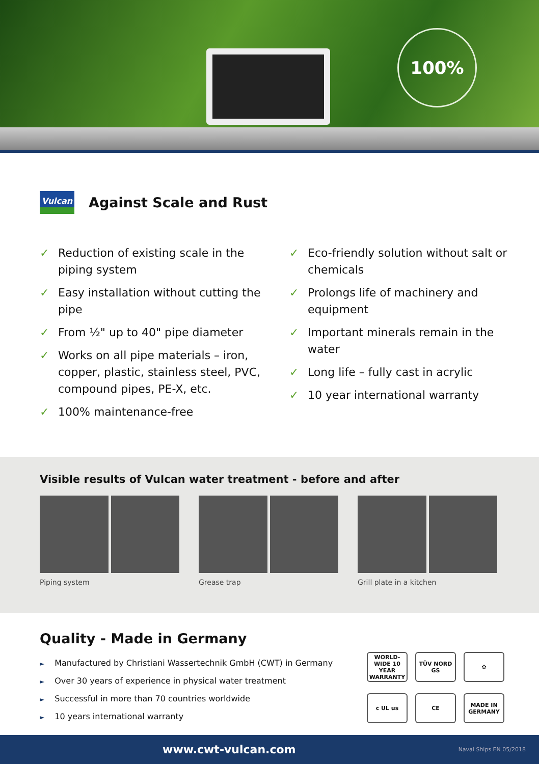100%
Vulcan
Against Scale and Rust
✓ Reduction of existing scale in the piping system
✓ Easy installation without cutting the pipe
✓ From ½" up to 40" pipe diameter
✓ Works on all pipe materials – iron, copper, plastic, stainless steel, PVC, compound pipes, PE-X, etc.
✓ 100% maintenance-free
✓ Eco-friendly solution without salt or chemicals
✓ Prolongs life of machinery and equipment
✓ Important minerals remain in the water
✓ Long life – fully cast in acrylic
✓ 10 year international warranty
Visible results of Vulcan water treatment - before and after
Piping system Grease trap Grill plate in a kitchen
Quality - Made in Germany
► Manufactured by Christiani Wassertechnik GmbH (CWT) in Germany
► Over 30 years of experience in physical water treatment
► Successful in more than 70 countries worldwide
► 10 years international warranty
WORLD-WIDE 10 YEAR WARRANTY
TÜV NORD GS
✿
c UL us
CE
MADE IN GERMANY
www.cwt-vulcan.com Naval Ships EN 05/2018